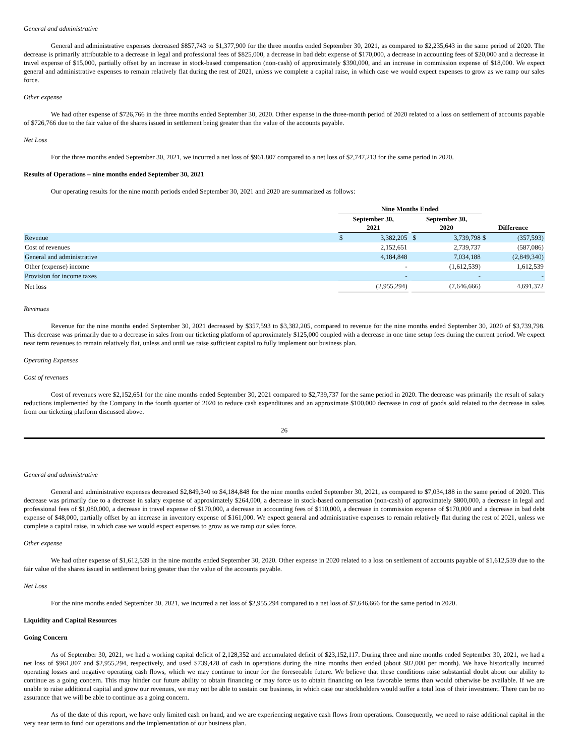General and administrative
General and administrative expenses decreased $857,743 to $1,377,900 for the three months ended September 30, 2021, as compared to $2,235,643 in the same period of 2020. The decrease is primarily attributable to a decrease in legal and professional fees of $825,000, a decrease in bad debt expense of $170,000, a decrease in accounting fees of $20,000 and a decrease in travel expense of $15,000, partially offset by an increase in stock-based compensation (non-cash) of approximately $390,000, and an increase in commission expense of $18,000. We expect general and administrative expenses to remain relatively flat during the rest of 2021, unless we complete a capital raise, in which case we would expect expenses to grow as we ramp our sales force.
Other expense
We had other expense of $726,766 in the three months ended September 30, 2020. Other expense in the three-month period of 2020 related to a loss on settlement of accounts payable of $726,766 due to the fair value of the shares issued in settlement being greater than the value of the accounts payable.
Net Loss
For the three months ended September 30, 2021, we incurred a net loss of $961,807 compared to a net loss of $2,747,213 for the same period in 2020.
Results of Operations – nine months ended September 30, 2021
Our operating results for the nine month periods ended September 30, 2021 and 2020 are summarized as follows:
| | Nine Months Ended | | | | | | |
| --- | --- | --- | --- | --- | --- | --- | --- |
| | September 30, 2021 | | | September 30, 2020 | | Difference | |
| Revenue | $ | 3,382,205 | | $ | 3,739,798 | $ | (357,593) |
| Cost of revenues | | 2,152,651 | | | 2,739,737 | | (587,086) |
| General and administrative | | 4,184,848 | | | 7,034,188 | | (2,849,340) |
| Other (expense) income | | - | | | (1,612,539) | | 1,612,539 |
| Provision for income taxes | | - | | | - | | - |
| Net loss | | (2,955,294) | | | (7,646,666) | | 4,691,372 |
Revenues
Revenue for the nine months ended September 30, 2021 decreased by $357,593 to $3,382,205, compared to revenue for the nine months ended September 30, 2020 of $3,739,798. This decrease was primarily due to a decrease in sales from our ticketing platform of approximately $125,000 coupled with a decrease in one time setup fees during the current period. We expect near term revenues to remain relatively flat, unless and until we raise sufficient capital to fully implement our business plan.
Operating Expenses
Cost of revenues
Cost of revenues were $2,152,651 for the nine months ended September 30, 2021 compared to $2,739,737 for the same period in 2020. The decrease was primarily the result of salary reductions implemented by the Company in the fourth quarter of 2020 to reduce cash expenditures and an approximate $100,000 decrease in cost of goods sold related to the decrease in sales from our ticketing platform discussed above.
26
General and administrative
General and administrative expenses decreased $2,849,340 to $4,184,848 for the nine months ended September 30, 2021, as compared to $7,034,188 in the same period of 2020. This decrease was primarily due to a decrease in salary expense of approximately $264,000, a decrease in stock-based compensation (non-cash) of approximately $800,000, a decrease in legal and professional fees of $1,080,000, a decrease in travel expense of $170,000, a decrease in accounting fees of $110,000, a decrease in commission expense of $170,000 and a decrease in bad debt expense of $48,000, partially offset by an increase in inventory expense of $161,000. We expect general and administrative expenses to remain relatively flat during the rest of 2021, unless we complete a capital raise, in which case we would expect expenses to grow as we ramp our sales force.
Other expense
We had other expense of $1,612,539 in the nine months ended September 30, 2020. Other expense in 2020 related to a loss on settlement of accounts payable of $1,612,539 due to the fair value of the shares issued in settlement being greater than the value of the accounts payable.
Net Loss
For the nine months ended September 30, 2021, we incurred a net loss of $2,955,294 compared to a net loss of $7,646,666 for the same period in 2020.
Liquidity and Capital Resources
Going Concern
As of September 30, 2021, we had a working capital deficit of 2,128,352 and accumulated deficit of $23,152,117. During three and nine months ended September 30, 2021, we had a net loss of $961,807 and $2,955,294, respectively, and used $739,428 of cash in operations during the nine months then ended (about $82,000 per month). We have historically incurred operating losses and negative operating cash flows, which we may continue to incur for the foreseeable future. We believe that these conditions raise substantial doubt about our ability to continue as a going concern. This may hinder our future ability to obtain financing or may force us to obtain financing on less favorable terms than would otherwise be available. If we are unable to raise additional capital and grow our revenues, we may not be able to sustain our business, in which case our stockholders would suffer a total loss of their investment. There can be no assurance that we will be able to continue as a going concern.
As of the date of this report, we have only limited cash on hand, and we are experiencing negative cash flows from operations. Consequently, we need to raise additional capital in the very near term to fund our operations and the implementation of our business plan.